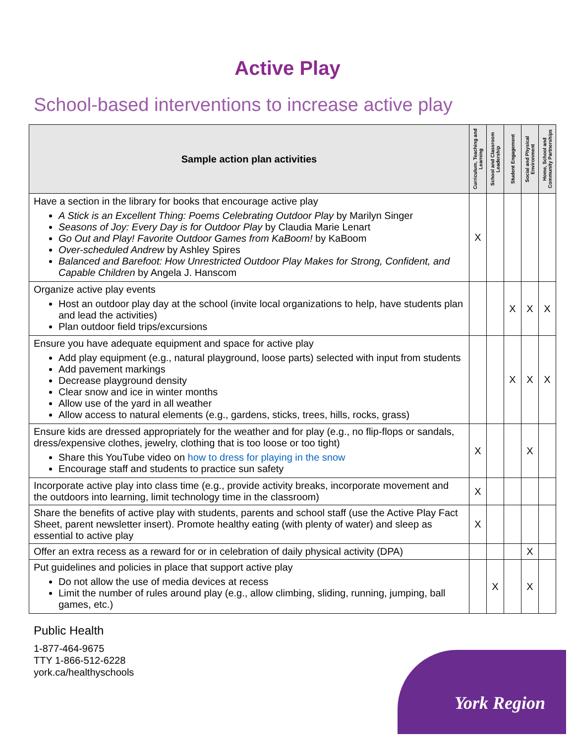Active Play
School-based interventions to increase active play
| Sample action plan activities | Curriculum, Teaching and Learning | School and Classroom Leadership | Student Engagement | Social and Physical Environment | Home, School and Community Partnerships |
| --- | --- | --- | --- | --- | --- |
| Have a section in the library for books that encourage active play A Stick is an Excellent Thing: Poems Celebrating Outdoor Play by Marilyn Singer Seasons of Joy: Every Day is for Outdoor Play by Claudia Marie Lenart Go Out and Play! Favorite Outdoor Games from KaBoom! by KaBoom Over-scheduled Andrew by Ashley Spires Balanced and Barefoot: How Unrestricted Outdoor Play Makes for Strong, Confident, and Capable Children by Angela J. Hanscom | X | | | | |
| Organize active play events Host an outdoor play day at the school (invite local organizations to help, have students plan and lead the activities) Plan outdoor field trips/excursions | | | X | X | X |
| Ensure you have adequate equipment and space for active play Add play equipment (e.g., natural playground, loose parts) selected with input from students Add pavement markings Decrease playground density Clear snow and ice in winter months Allow use of the yard in all weather Allow access to natural elements (e.g., gardens, sticks, trees, hills, rocks, grass) | | | X | X | X |
| Ensure kids are dressed appropriately for the weather and for play (e.g., no flip-flops or sandals, dress/expensive clothes, jewelry, clothing that is too loose or too tight) Share this YouTube video on how to dress for playing in the snow Encourage staff and students to practice sun safety | X | | | X | |
| Incorporate active play into class time (e.g., provide activity breaks, incorporate movement and the outdoors into learning, limit technology time in the classroom) | X | | | | |
| Share the benefits of active play with students, parents and school staff (use the Active Play Fact Sheet, parent newsletter insert). Promote healthy eating (with plenty of water) and sleep as essential to active play | X | | | | |
| Offer an extra recess as a reward for or in celebration of daily physical activity (DPA) | | | | X | |
| Put guidelines and policies in place that support active play Do not allow the use of media devices at recess Limit the number of rules around play (e.g., allow climbing, sliding, running, jumping, ball games, etc.) | | X | | X | |
Public Health
1-877-464-9675
TTY 1-866-512-6228
york.ca/healthyschools
York Region